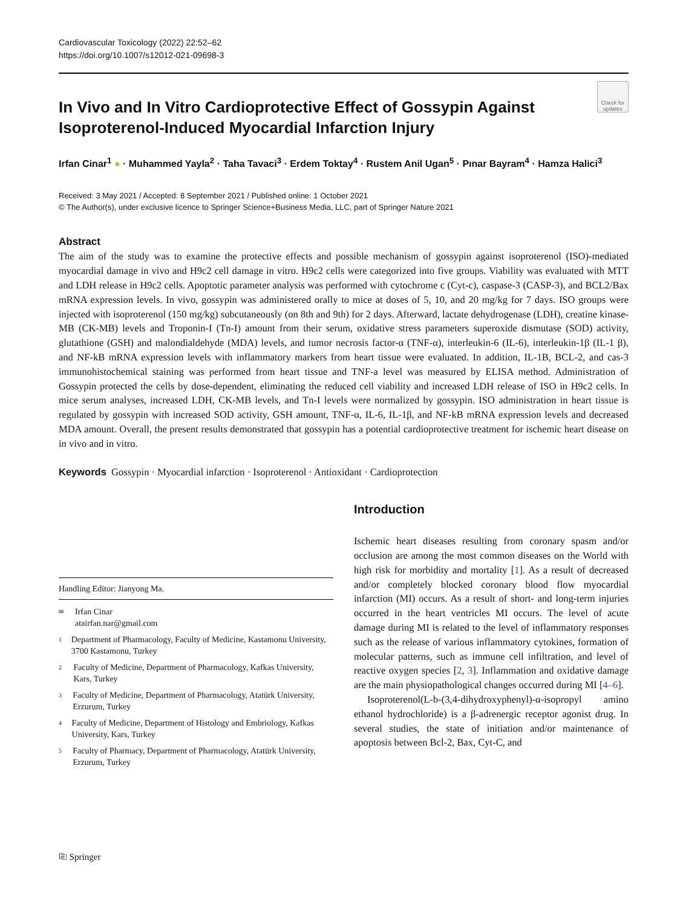Cardiovascular Toxicology (2022) 22:52–62
https://doi.org/10.1007/s12012-021-09698-3
Check for updates
In Vivo and In Vitro Cardioprotective Effect of Gossypin Against Isoproterenol-Induced Myocardial Infarction Injury
Irfan Cinar<sup>1</sup> ● · Muhammed Yayla<sup>2</sup> · Taha Tavaci<sup>3</sup> · Erdem Toktay<sup>4</sup> · Rustem Anil Ugan<sup>5</sup> · Pınar Bayram<sup>4</sup> · Hamza Halici<sup>3</sup>
Received: 3 May 2021 / Accepted: 8 September 2021 / Published online: 1 October 2021
© The Author(s), under exclusive licence to Springer Science+Business Media, LLC, part of Springer Nature 2021
Abstract
The aim of the study was to examine the protective effects and possible mechanism of gossypin against isoproterenol (ISO)-mediated myocardial damage in vivo and H9c2 cell damage in vitro. H9c2 cells were categorized into five groups. Viability was evaluated with MTT and LDH release in H9c2 cells. Apoptotic parameter analysis was performed with cytochrome c (Cyt-c), caspase-3 (CASP-3), and BCL2/Bax mRNA expression levels. In vivo, gossypin was administered orally to mice at doses of 5, 10, and 20 mg/kg for 7 days. ISO groups were injected with isoproterenol (150 mg/kg) subcutaneously (on 8th and 9th) for 2 days. Afterward, lactate dehydrogenase (LDH), creatine kinase-MB (CK-MB) levels and Troponin-I (Tn-I) amount from their serum, oxidative stress parameters superoxide dismutase (SOD) activity, glutathione (GSH) and malondialdehyde (MDA) levels, and tumor necrosis factor-α (TNF-α), interleukin-6 (IL-6), interleukin-1β (IL-1 β), and NF-kB mRNA expression levels with inflammatory markers from heart tissue were evaluated. In addition, IL-1B, BCL-2, and cas-3 immunohistochemical staining was performed from heart tissue and TNF-a level was measured by ELISA method. Administration of Gossypin protected the cells by dose-dependent, eliminating the reduced cell viability and increased LDH release of ISO in H9c2 cells. In mice serum analyses, increased LDH, CK-MB levels, and Tn-I levels were normalized by gossypin. ISO administration in heart tissue is regulated by gossypin with increased SOD activity, GSH amount, TNF-α, IL-6, IL-1β, and NF-kB mRNA expression levels and decreased MDA amount. Overall, the present results demonstrated that gossypin has a potential cardioprotective treatment for ischemic heart disease on in vivo and in vitro.
Keywords Gossypin · Myocardial infarction · Isoproterenol · Antioxidant · Cardioprotection
Handling Editor: Jianyong Ma.
✉ Irfan Cinar
atairfan.nar@gmail.com
1 Department of Pharmacology, Faculty of Medicine, Kastamonu University, 3700 Kastamonu, Turkey
2 Faculty of Medicine, Department of Pharmacology, Kafkas University, Kars, Turkey
3 Faculty of Medicine, Department of Pharmacology, Atatürk University, Erzurum, Turkey
4 Faculty of Medicine, Department of Histology and Embriology, Kafkas University, Kars, Turkey
5 Faculty of Pharmacy, Department of Pharmacology, Atatürk University, Erzurum, Turkey
Introduction
Ischemic heart diseases resulting from coronary spasm and/or occlusion are among the most common diseases on the World with high risk for morbidity and mortality [1]. As a result of decreased and/or completely blocked coronary blood flow myocardial infarction (MI) occurs. As a result of short- and long-term injuries occurred in the heart ventricles MI occurs. The level of acute damage during MI is related to the level of inflammatory responses such as the release of various inflammatory cytokines, formation of molecular patterns, such as immune cell infiltration, and level of reactive oxygen species [2, 3]. Inflammation and oxidative damage are the main physiopathological changes occurred during MI [4–6].
Isoproterenol(L-b-(3,4-dihydroxyphenyl)-α-isopropyl amino ethanol hydrochloride) is a β-adrenergic receptor agonist drug. In several studies, the state of initiation and/or maintenance of apoptosis between Bcl-2, Bax, Cyt-C, and
⎘ Springer